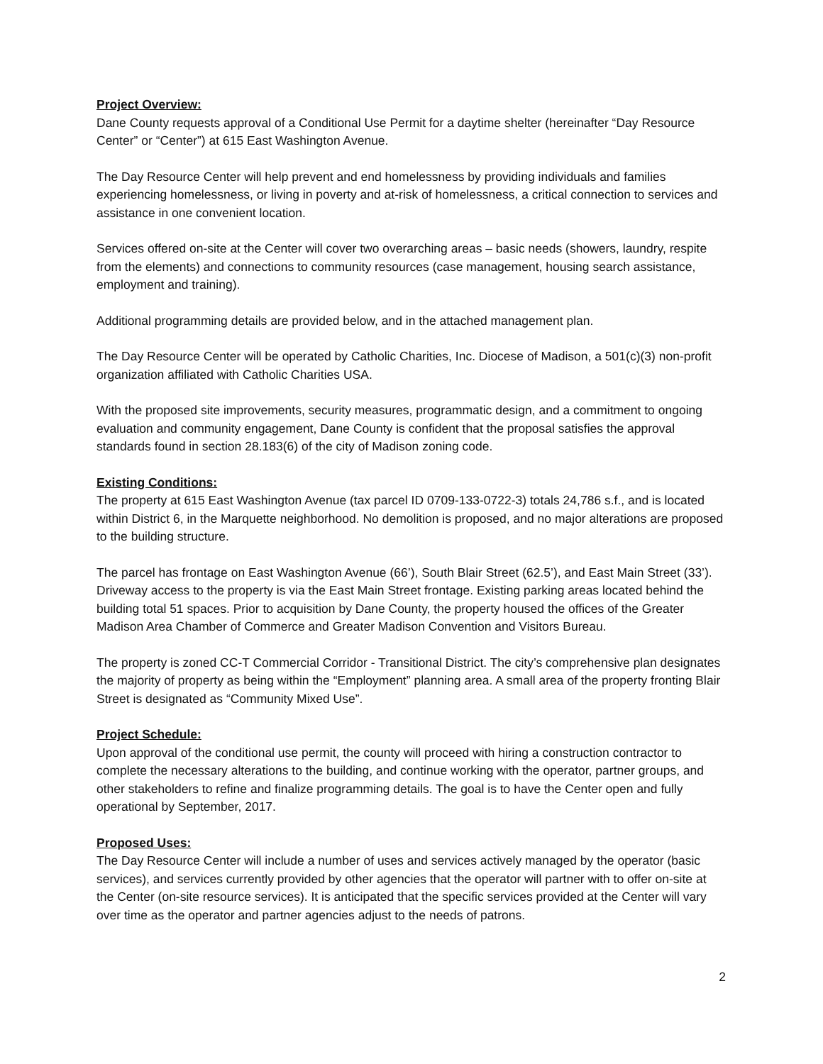Project Overview:
Dane County requests approval of a Conditional Use Permit for a daytime shelter (hereinafter “Day Resource Center” or “Center”) at 615 East Washington Avenue.
The Day Resource Center will help prevent and end homelessness by providing individuals and families experiencing homelessness, or living in poverty and at-risk of homelessness, a critical connection to services and assistance in one convenient location.
Services offered on-site at the Center will cover two overarching areas – basic needs (showers, laundry, respite from the elements) and connections to community resources (case management, housing search assistance, employment and training).
Additional programming details are provided below, and in the attached management plan.
The Day Resource Center will be operated by Catholic Charities, Inc. Diocese of Madison, a 501(c)(3) non-profit organization affiliated with Catholic Charities USA.
With the proposed site improvements, security measures, programmatic design, and a commitment to ongoing evaluation and community engagement, Dane County is confident that the proposal satisfies the approval standards found in section 28.183(6) of the city of Madison zoning code.
Existing Conditions:
The property at 615 East Washington Avenue (tax parcel ID 0709-133-0722-3) totals 24,786 s.f., and is located within District 6, in the Marquette neighborhood. No demolition is proposed, and no major alterations are proposed to the building structure.
The parcel has frontage on East Washington Avenue (66’), South Blair Street (62.5’), and East Main Street (33’). Driveway access to the property is via the East Main Street frontage. Existing parking areas located behind the building total 51 spaces. Prior to acquisition by Dane County, the property housed the offices of the Greater Madison Area Chamber of Commerce and Greater Madison Convention and Visitors Bureau.
The property is zoned CC-T Commercial Corridor - Transitional District. The city’s comprehensive plan designates the majority of property as being within the “Employment” planning area. A small area of the property fronting Blair Street is designated as “Community Mixed Use”.
Project Schedule:
Upon approval of the conditional use permit, the county will proceed with hiring a construction contractor to complete the necessary alterations to the building, and continue working with the operator, partner groups, and other stakeholders to refine and finalize programming details. The goal is to have the Center open and fully operational by September, 2017.
Proposed Uses:
The Day Resource Center will include a number of uses and services actively managed by the operator (basic services), and services currently provided by other agencies that the operator will partner with to offer on-site at the Center (on-site resource services). It is anticipated that the specific services provided at the Center will vary over time as the operator and partner agencies adjust to the needs of patrons.
2